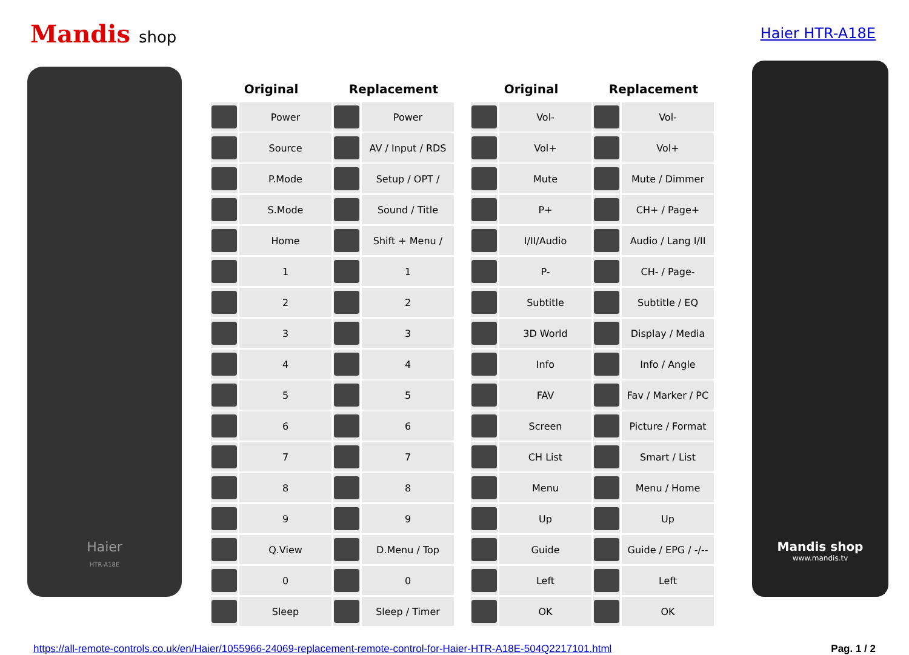Mandis shop Haier HTR-A18E
Haier
HTR-A18E
| Original | | Replacement | |
| --- | --- | --- | --- |
| | Power | | Power |
| | Source | | AV / Input / RDS |
| | P.Mode | | Setup / OPT / |
| | S.Mode | | Sound / Title |
| | Home | | Shift + Menu / |
| | 1 | | 1 |
| | 2 | | 2 |
| | 3 | | 3 |
| | 4 | | 4 |
| | 5 | | 5 |
| | 6 | | 6 |
| | 7 | | 7 |
| | 8 | | 8 |
| | 9 | | 9 |
| | Q.View | | D.Menu / Top |
| | 0 | | 0 |
| | Sleep | | Sleep / Timer |
| Original | | Replacement | |
| --- | --- | --- | --- |
| | Vol- | | Vol- |
| | Vol+ | | Vol+ |
| | Mute | | Mute / Dimmer |
| | P+ | | CH+ / Page+ |
| | I/II/Audio | | Audio / Lang I/II |
| | P- | | CH- / Page- |
| | Subtitle | | Subtitle / EQ |
| | 3D World | | Display / Media |
| | Info | | Info / Angle |
| | FAV | | Fav / Marker / PC |
| | Screen | | Picture / Format |
| | CH List | | Smart / List |
| | Menu | | Menu / Home |
| | Up | | Up |
| | Guide | | Guide / EPG / -/-- |
| | Left | | Left |
| | OK | | OK |
Mandis shop
www.mandis.tv
https://all-remote-controls.co.uk/en/Haier/1055966-24069-replacement-remote-control-for-Haier-HTR-A18E-504Q2217101.html Pag. 1 / 2